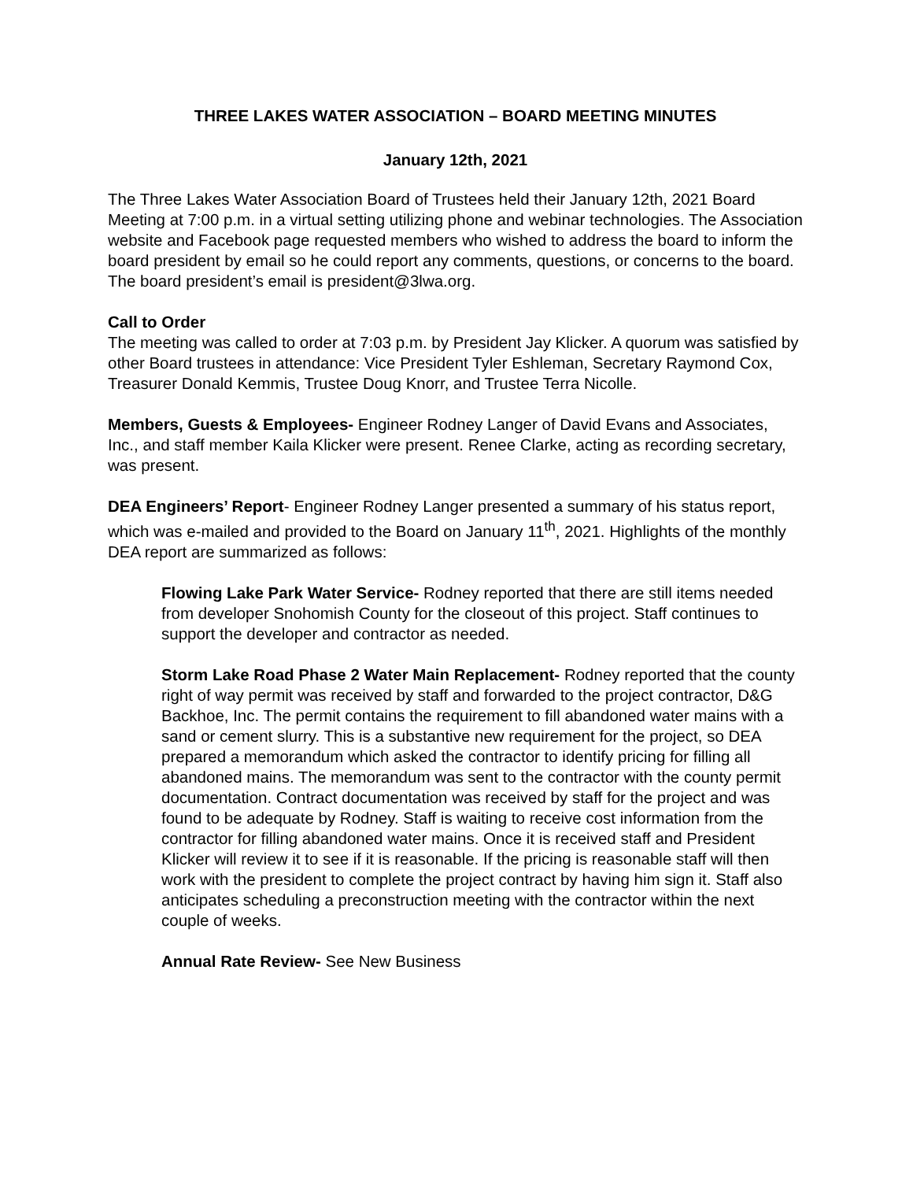THREE LAKES WATER ASSOCIATION – BOARD MEETING MINUTES
January 12th, 2021
The Three Lakes Water Association Board of Trustees held their January 12th, 2021 Board Meeting at 7:00 p.m. in a virtual setting utilizing phone and webinar technologies. The Association website and Facebook page requested members who wished to address the board to inform the board president by email so he could report any comments, questions, or concerns to the board. The board president’s email is president@3lwa.org.
Call to Order
The meeting was called to order at 7:03 p.m. by President Jay Klicker. A quorum was satisfied by other Board trustees in attendance: Vice President Tyler Eshleman, Secretary Raymond Cox, Treasurer Donald Kemmis, Trustee Doug Knorr, and Trustee Terra Nicolle.
Members, Guests & Employees- Engineer Rodney Langer of David Evans and Associates, Inc., and staff member Kaila Klicker were present. Renee Clarke, acting as recording secretary, was present.
DEA Engineers’ Report- Engineer Rodney Langer presented a summary of his status report, which was e-mailed and provided to the Board on January 11<sup>th</sup>, 2021. Highlights of the monthly DEA report are summarized as follows:
Flowing Lake Park Water Service- Rodney reported that there are still items needed from developer Snohomish County for the closeout of this project. Staff continues to support the developer and contractor as needed.
Storm Lake Road Phase 2 Water Main Replacement- Rodney reported that the county right of way permit was received by staff and forwarded to the project contractor, D&G Backhoe, Inc. The permit contains the requirement to fill abandoned water mains with a sand or cement slurry. This is a substantive new requirement for the project, so DEA prepared a memorandum which asked the contractor to identify pricing for filling all abandoned mains. The memorandum was sent to the contractor with the county permit documentation. Contract documentation was received by staff for the project and was found to be adequate by Rodney. Staff is waiting to receive cost information from the contractor for filling abandoned water mains. Once it is received staff and President Klicker will review it to see if it is reasonable. If the pricing is reasonable staff will then work with the president to complete the project contract by having him sign it. Staff also anticipates scheduling a preconstruction meeting with the contractor within the next couple of weeks.
Annual Rate Review- See New Business